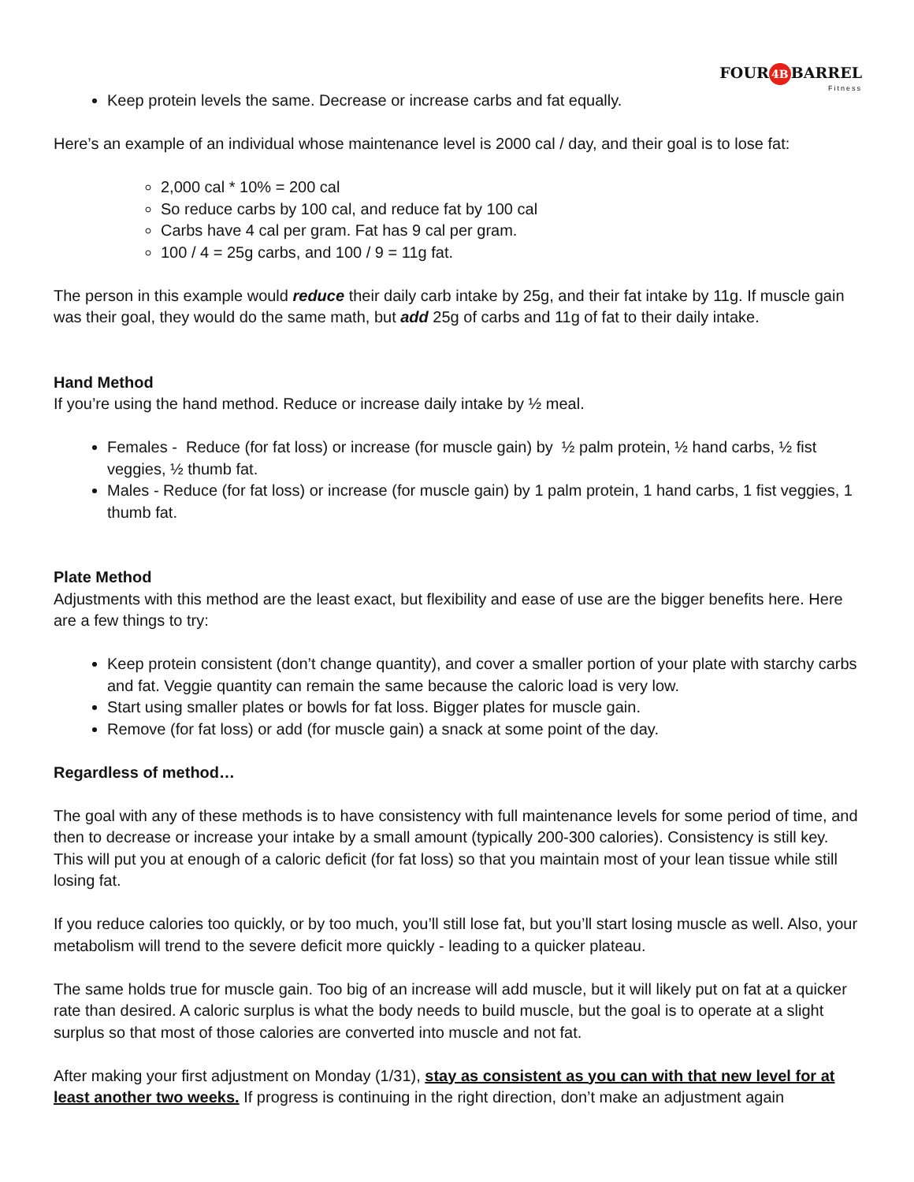FOUR 4B BARREL
Fitness
Keep protein levels the same. Decrease or increase carbs and fat equally.
Here’s an example of an individual whose maintenance level is 2000 cal / day, and their goal is to lose fat:
2,000 cal * 10% = 200 cal
So reduce carbs by 100 cal, and reduce fat by 100 cal
Carbs have 4 cal per gram. Fat has 9 cal per gram.
100 / 4 = 25g carbs, and 100 / 9 = 11g fat.
The person in this example would reduce their daily carb intake by 25g, and their fat intake by 11g. If muscle gain was their goal, they would do the same math, but add 25g of carbs and 11g of fat to their daily intake.
Hand Method
If you’re using the hand method. Reduce or increase daily intake by ½ meal.
Females - Reduce (for fat loss) or increase (for muscle gain) by ½ palm protein, ½ hand carbs, ½ fist veggies, ½ thumb fat.
Males - Reduce (for fat loss) or increase (for muscle gain) by 1 palm protein, 1 hand carbs, 1 fist veggies, 1 thumb fat.
Plate Method
Adjustments with this method are the least exact, but flexibility and ease of use are the bigger benefits here. Here are a few things to try:
Keep protein consistent (don’t change quantity), and cover a smaller portion of your plate with starchy carbs and fat. Veggie quantity can remain the same because the caloric load is very low.
Start using smaller plates or bowls for fat loss. Bigger plates for muscle gain.
Remove (for fat loss) or add (for muscle gain) a snack at some point of the day.
Regardless of method…
The goal with any of these methods is to have consistency with full maintenance levels for some period of time, and then to decrease or increase your intake by a small amount (typically 200-300 calories). Consistency is still key. This will put you at enough of a caloric deficit (for fat loss) so that you maintain most of your lean tissue while still losing fat.
If you reduce calories too quickly, or by too much, you’ll still lose fat, but you’ll start losing muscle as well. Also, your metabolism will trend to the severe deficit more quickly - leading to a quicker plateau.
The same holds true for muscle gain. Too big of an increase will add muscle, but it will likely put on fat at a quicker rate than desired. A caloric surplus is what the body needs to build muscle, but the goal is to operate at a slight surplus so that most of those calories are converted into muscle and not fat.
After making your first adjustment on Monday (1/31), stay as consistent as you can with that new level for at least another two weeks. If progress is continuing in the right direction, don’t make an adjustment again